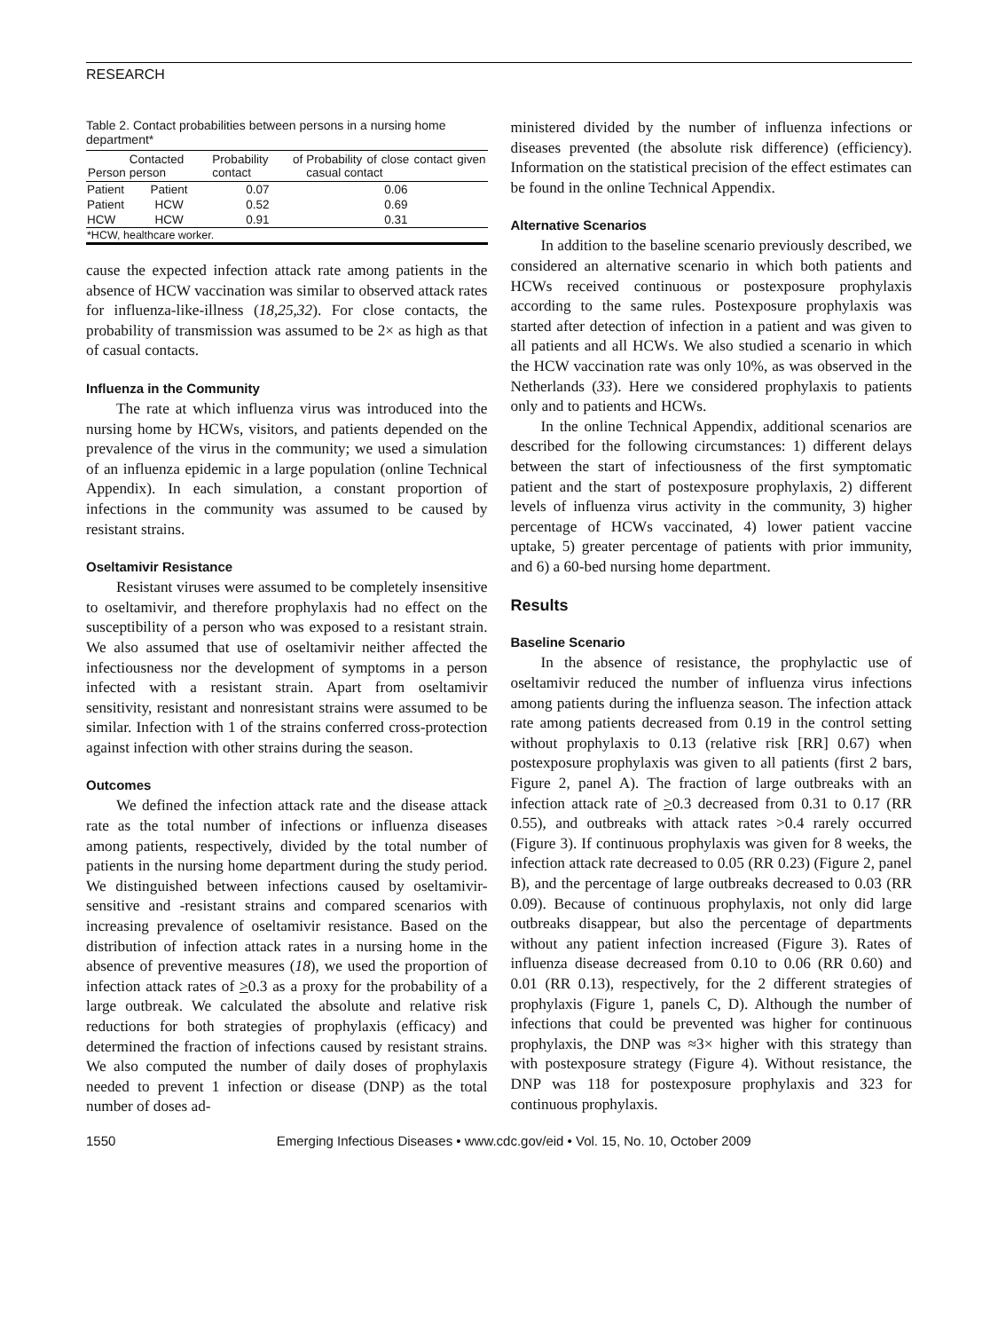RESEARCH
Table 2. Contact probabilities between persons in a nursing home department*
| Person | Contacted person | Probability of contact | Probability of close contact given casual contact |
| --- | --- | --- | --- |
| Patient | Patient | 0.07 | 0.06 |
| Patient | HCW | 0.52 | 0.69 |
| HCW | HCW | 0.91 | 0.31 |
| *HCW, healthcare worker. | | | |
cause the expected infection attack rate among patients in the absence of HCW vaccination was similar to observed attack rates for influenza-like-illness (18,25,32). For close contacts, the probability of transmission was assumed to be 2× as high as that of casual contacts.
Influenza in the Community
The rate at which influenza virus was introduced into the nursing home by HCWs, visitors, and patients depended on the prevalence of the virus in the community; we used a simulation of an influenza epidemic in a large population (online Technical Appendix). In each simulation, a constant proportion of infections in the community was assumed to be caused by resistant strains.
Oseltamivir Resistance
Resistant viruses were assumed to be completely insensitive to oseltamivir, and therefore prophylaxis had no effect on the susceptibility of a person who was exposed to a resistant strain. We also assumed that use of oseltamivir neither affected the infectiousness nor the development of symptoms in a person infected with a resistant strain. Apart from oseltamivir sensitivity, resistant and nonresistant strains were assumed to be similar. Infection with 1 of the strains conferred cross-protection against infection with other strains during the season.
Outcomes
We defined the infection attack rate and the disease attack rate as the total number of infections or influenza diseases among patients, respectively, divided by the total number of patients in the nursing home department during the study period. We distinguished between infections caused by oseltamivir-sensitive and -resistant strains and compared scenarios with increasing prevalence of oseltamivir resistance. Based on the distribution of infection attack rates in a nursing home in the absence of preventive measures (18), we used the proportion of infection attack rates of >0.3 as a proxy for the probability of a large outbreak. We calculated the absolute and relative risk reductions for both strategies of prophylaxis (efficacy) and determined the fraction of infections caused by resistant strains. We also computed the number of daily doses of prophylaxis needed to prevent 1 infection or disease (DNP) as the total number of doses ad-
ministered divided by the number of influenza infections or diseases prevented (the absolute risk difference) (efficiency). Information on the statistical precision of the effect estimates can be found in the online Technical Appendix.
Alternative Scenarios
In addition to the baseline scenario previously described, we considered an alternative scenario in which both patients and HCWs received continuous or postexposure prophylaxis according to the same rules. Postexposure prophylaxis was started after detection of infection in a patient and was given to all patients and all HCWs. We also studied a scenario in which the HCW vaccination rate was only 10%, as was observed in the Netherlands (33). Here we considered prophylaxis to patients only and to patients and HCWs.
In the online Technical Appendix, additional scenarios are described for the following circumstances: 1) different delays between the start of infectiousness of the first symptomatic patient and the start of postexposure prophylaxis, 2) different levels of influenza virus activity in the community, 3) higher percentage of HCWs vaccinated, 4) lower patient vaccine uptake, 5) greater percentage of patients with prior immunity, and 6) a 60-bed nursing home department.
Results
Baseline Scenario
In the absence of resistance, the prophylactic use of oseltamivir reduced the number of influenza virus infections among patients during the influenza season. The infection attack rate among patients decreased from 0.19 in the control setting without prophylaxis to 0.13 (relative risk [RR] 0.67) when postexposure prophylaxis was given to all patients (first 2 bars, Figure 2, panel A). The fraction of large outbreaks with an infection attack rate of >0.3 decreased from 0.31 to 0.17 (RR 0.55), and outbreaks with attack rates >0.4 rarely occurred (Figure 3). If continuous prophylaxis was given for 8 weeks, the infection attack rate decreased to 0.05 (RR 0.23) (Figure 2, panel B), and the percentage of large outbreaks decreased to 0.03 (RR 0.09). Because of continuous prophylaxis, not only did large outbreaks disappear, but also the percentage of departments without any patient infection increased (Figure 3). Rates of influenza disease decreased from 0.10 to 0.06 (RR 0.60) and 0.01 (RR 0.13), respectively, for the 2 different strategies of prophylaxis (Figure 1, panels C, D). Although the number of infections that could be prevented was higher for continuous prophylaxis, the DNP was ≈3× higher with this strategy than with postexposure strategy (Figure 4). Without resistance, the DNP was 118 for postexposure prophylaxis and 323 for continuous prophylaxis.
1550 Emerging Infectious Diseases • www.cdc.gov/eid • Vol. 15, No. 10, October 2009